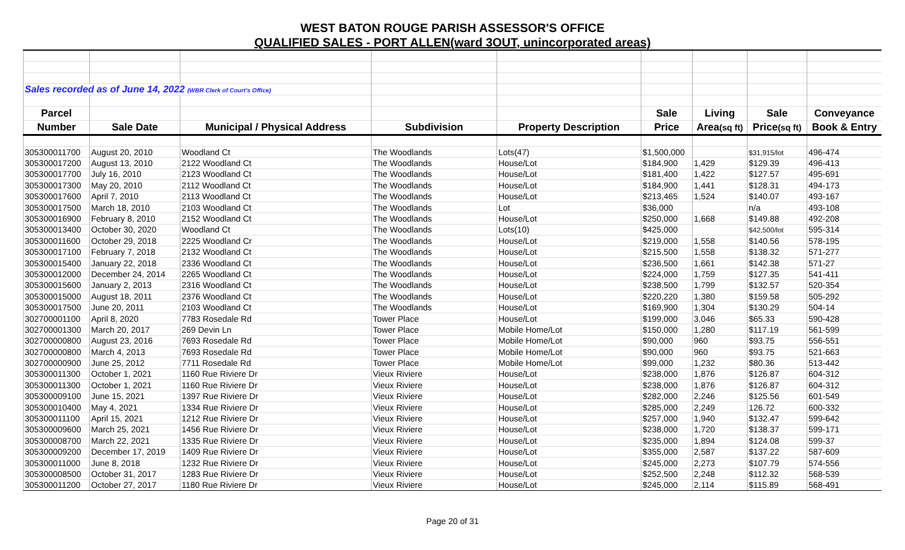WEST BATON ROUGE PARISH ASSESSOR'S OFFICE
QUALIFIED SALES - PORT ALLEN(ward 3OUT, unincorporated areas)
| Sales recorded as of June 14, 2022 (WBR Clerk of Court's Office) | | | | | | | | |
| Parcel | | | | | Sale | Living | Sale | Conveyance |
| Number | Sale Date | Municipal / Physical Address | Subdivision | Property Description | Price | Area (sq ft) | Price (sq ft) | Book & Entry |
| 305300011700 | August 20, 2010 | Woodland Ct | The Woodlands | Lots(47) | $1,500,000 | | $31,915/lot | 496-474 |
| 305300017200 | August 13, 2010 | 2122 Woodland Ct | The Woodlands | House/Lot | $184,900 | 1,429 | $129.39 | 496-413 |
| 305300017700 | July 16, 2010 | 2123 Woodland Ct | The Woodlands | House/Lot | $181,400 | 1,422 | $127.57 | 495-691 |
| 305300017300 | May 20, 2010 | 2112 Woodland Ct | The Woodlands | House/Lot | $184,900 | 1,441 | $128.31 | 494-173 |
| 305300017600 | April 7, 2010 | 2113 Woodland Ct | The Woodlands | House/Lot | $213,465 | 1,524 | $140.07 | 493-167 |
| 305300017500 | March 18, 2010 | 2103 Woodland Ct | The Woodlands | Lot | $36,000 | | n/a | 493-108 |
| 305300016900 | February 8, 2010 | 2152 Woodland Ct | The Woodlands | House/Lot | $250,000 | 1,668 | $149.88 | 492-208 |
| 305300013400 | October 30, 2020 | Woodland Ct | The Woodlands | Lots(10) | $425,000 | | $42,500/lot | 595-314 |
| 305300011600 | October 29, 2018 | 2225 Woodland Cr | The Woodlands | House/Lot | $219,000 | 1,558 | $140.56 | 578-195 |
| 305300017100 | February 7, 2018 | 2132 Woodland Ct | The Woodlands | House/Lot | $215,500 | 1,558 | $138.32 | 571-277 |
| 305300015400 | January 22, 2018 | 2336 Woodland Ct | The Woodlands | House/Lot | $236,500 | 1,661 | $142.38 | 571-27 |
| 305300012000 | December 24, 2014 | 2265 Woodland Ct | The Woodlands | House/Lot | $224,000 | 1,759 | $127.35 | 541-411 |
| 305300015600 | January 2, 2013 | 2316 Woodland Ct | The Woodlands | House/Lot | $238,500 | 1,799 | $132.57 | 520-354 |
| 305300015000 | August 18, 2011 | 2376 Woodland Ct | The Woodlands | House/Lot | $220,220 | 1,380 | $159.58 | 505-292 |
| 305300017500 | June 20, 2011 | 2103 Woodland Ct | The Woodlands | House/Lot | $169,900 | 1,304 | $130.29 | 504-14 |
| 302700001100 | April 8, 2020 | 7783 Rosedale Rd | Tower Place | House/Lot | $199,000 | 3,046 | $65.33 | 590-428 |
| 302700001300 | March 20, 2017 | 269 Devin Ln | Tower Place | Mobile Home/Lot | $150,000 | 1,280 | $117.19 | 561-599 |
| 302700000800 | August 23, 2016 | 7693 Rosedale Rd | Tower Place | Mobile Home/Lot | $90,000 | 960 | $93.75 | 556-551 |
| 302700000800 | March 4, 2013 | 7693 Rosedale Rd | Tower Place | Mobile Home/Lot | $90,000 | 960 | $93.75 | 521-663 |
| 302700000900 | June 25, 2012 | 7711 Rosedale Rd | Tower Place | Mobile Home/Lot | $99,000 | 1,232 | $80.36 | 513-442 |
| 305300011300 | October 1, 2021 | 1160 Rue Riviere Dr | Vieux Riviere | House/Lot | $238,000 | 1,876 | $126.87 | 604-312 |
| 305300011300 | October 1, 2021 | 1160 Rue Riviere Dr | Vieux Riviere | House/Lot | $238,000 | 1,876 | $126.87 | 604-312 |
| 305300009100 | June 15, 2021 | 1397 Rue Riviere Dr | Vieux Riviere | House/Lot | $282,000 | 2,246 | $125.56 | 601-549 |
| 305300010400 | May 4, 2021 | 1334 Rue Riviere Dr | Vieux Riviere | House/Lot | $285,000 | 2,249 | 126.72 | 600-332 |
| 305300011100 | April 15, 2021 | 1212 Rue Riviere Dr | Vieux Riviere | House/Lot | $257,000 | 1,940 | $132.47 | 599-642 |
| 305300009600 | March 25, 2021 | 1456 Rue Riviere Dr | Vieux Riviere | House/Lot | $238,000 | 1,720 | $138.37 | 599-171 |
| 305300008700 | March 22, 2021 | 1335 Rue Riviere Dr | Vieux Riviere | House/Lot | $235,000 | 1,894 | $124.08 | 599-37 |
| 305300009200 | December 17, 2019 | 1409 Rue Riviere Dr | Vieux Riviere | House/Lot | $355,000 | 2,587 | $137.22 | 587-609 |
| 305300011000 | June 8, 2018 | 1232 Rue Riviere Dr | Vieux Riviere | House/Lot | $245,000 | 2,273 | $107.79 | 574-556 |
| 305300008500 | October 31, 2017 | 1283 Rue Riviere Dr | Vieux Riviere | House/Lot | $252,500 | 2,248 | $112.32 | 568-539 |
| 305300011200 | October 27, 2017 | 1180 Rue Riviere Dr | Vieux Riviere | House/Lot | $245,000 | 2,114 | $115.89 | 568-491 |
Page 20 of 31